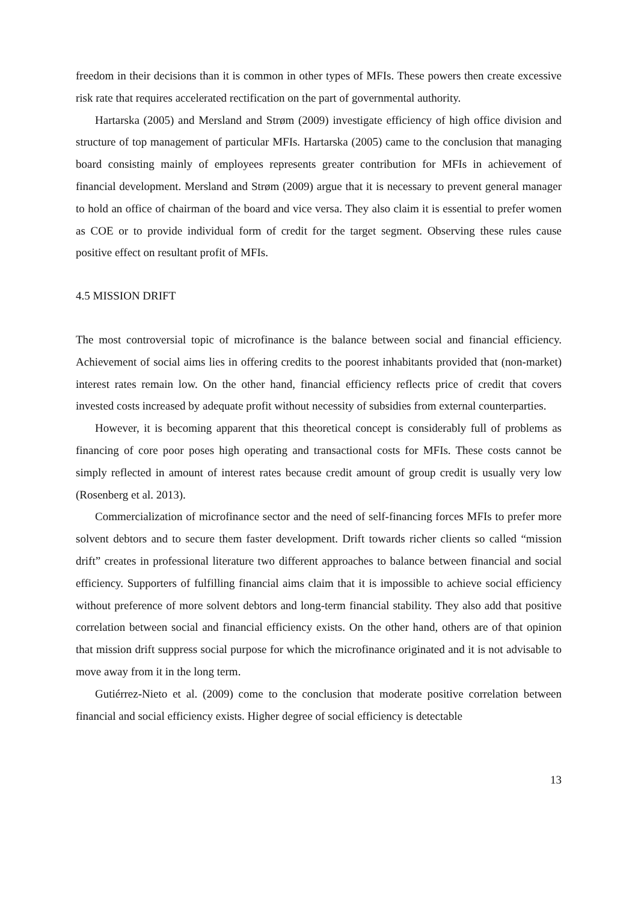freedom in their decisions than it is common in other types of MFIs. These powers then create excessive risk rate that requires accelerated rectification on the part of governmental authority.
Hartarska (2005) and Mersland and Strøm (2009) investigate efficiency of high office division and structure of top management of particular MFIs. Hartarska (2005) came to the conclusion that managing board consisting mainly of employees represents greater contribution for MFIs in achievement of financial development. Mersland and Strøm (2009) argue that it is necessary to prevent general manager to hold an office of chairman of the board and vice versa. They also claim it is essential to prefer women as COE or to provide individual form of credit for the target segment. Observing these rules cause positive effect on resultant profit of MFIs.
4.5 MISSION DRIFT
The most controversial topic of microfinance is the balance between social and financial efficiency. Achievement of social aims lies in offering credits to the poorest inhabitants provided that (non-market) interest rates remain low. On the other hand, financial efficiency reflects price of credit that covers invested costs increased by adequate profit without necessity of subsidies from external counterparties.
However, it is becoming apparent that this theoretical concept is considerably full of problems as financing of core poor poses high operating and transactional costs for MFIs. These costs cannot be simply reflected in amount of interest rates because credit amount of group credit is usually very low (Rosenberg et al. 2013).
Commercialization of microfinance sector and the need of self-financing forces MFIs to prefer more solvent debtors and to secure them faster development. Drift towards richer clients so called “mission drift” creates in professional literature two different approaches to balance between financial and social efficiency. Supporters of fulfilling financial aims claim that it is impossible to achieve social efficiency without preference of more solvent debtors and long-term financial stability. They also add that positive correlation between social and financial efficiency exists. On the other hand, others are of that opinion that mission drift suppress social purpose for which the microfinance originated and it is not advisable to move away from it in the long term.
Gutiérrez-Nieto et al. (2009) come to the conclusion that moderate positive correlation between financial and social efficiency exists. Higher degree of social efficiency is detectable
13